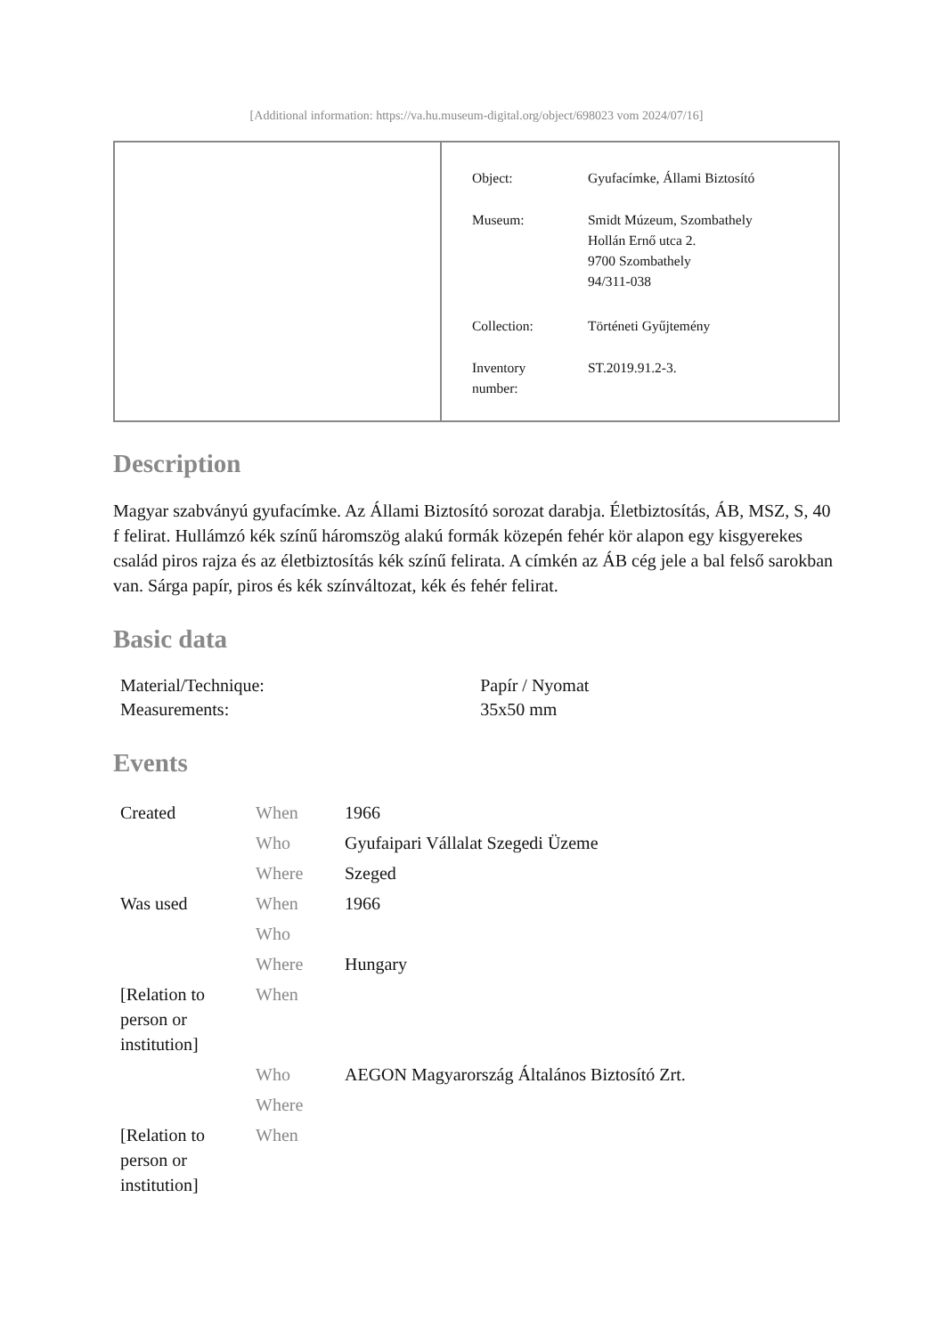[Additional information: https://va.hu.museum-digital.org/object/698023 vom 2024/07/16]
| Object: | Gyufacímke, Állami Biztosító |
| Museum: | Smidt Múzeum, Szombathely Hollán Ernő utca 2. 9700 Szombathely 94/311-038 |
| Collection: | Történeti Gyűjtemény |
| Inventory number: | ST.2019.91.2-3. |
Description
Magyar szabványú gyufacímke. Az Állami Biztosító sorozat darabja. Életbiztosítás, ÁB, MSZ, S, 40 f felirat. Hullámzó kék színű háromszög alakú formák közepén fehér kör alapon egy kisgyerekes család piros rajza és az életbiztosítás kék színű felirata. A címkén az ÁB cég jele a bal felső sarokban van. Sárga papír, piros és kék színváltozat, kék és fehér felirat.
Basic data
| Material/Technique: | Papír / Nyomat |
| Measurements: | 35x50 mm |
Events
| Created | When | 1966 |
| | Who | Gyufaipari Vállalat Szegedi Üzeme |
| | Where | Szeged |
| Was used | When | 1966 |
| | Who | |
| | Where | Hungary |
| [Relation to person or institution] | When | |
| | Who | AEGON Magyarország Általános Biztosító Zrt. |
| | Where | |
| [Relation to person or institution] | When | |